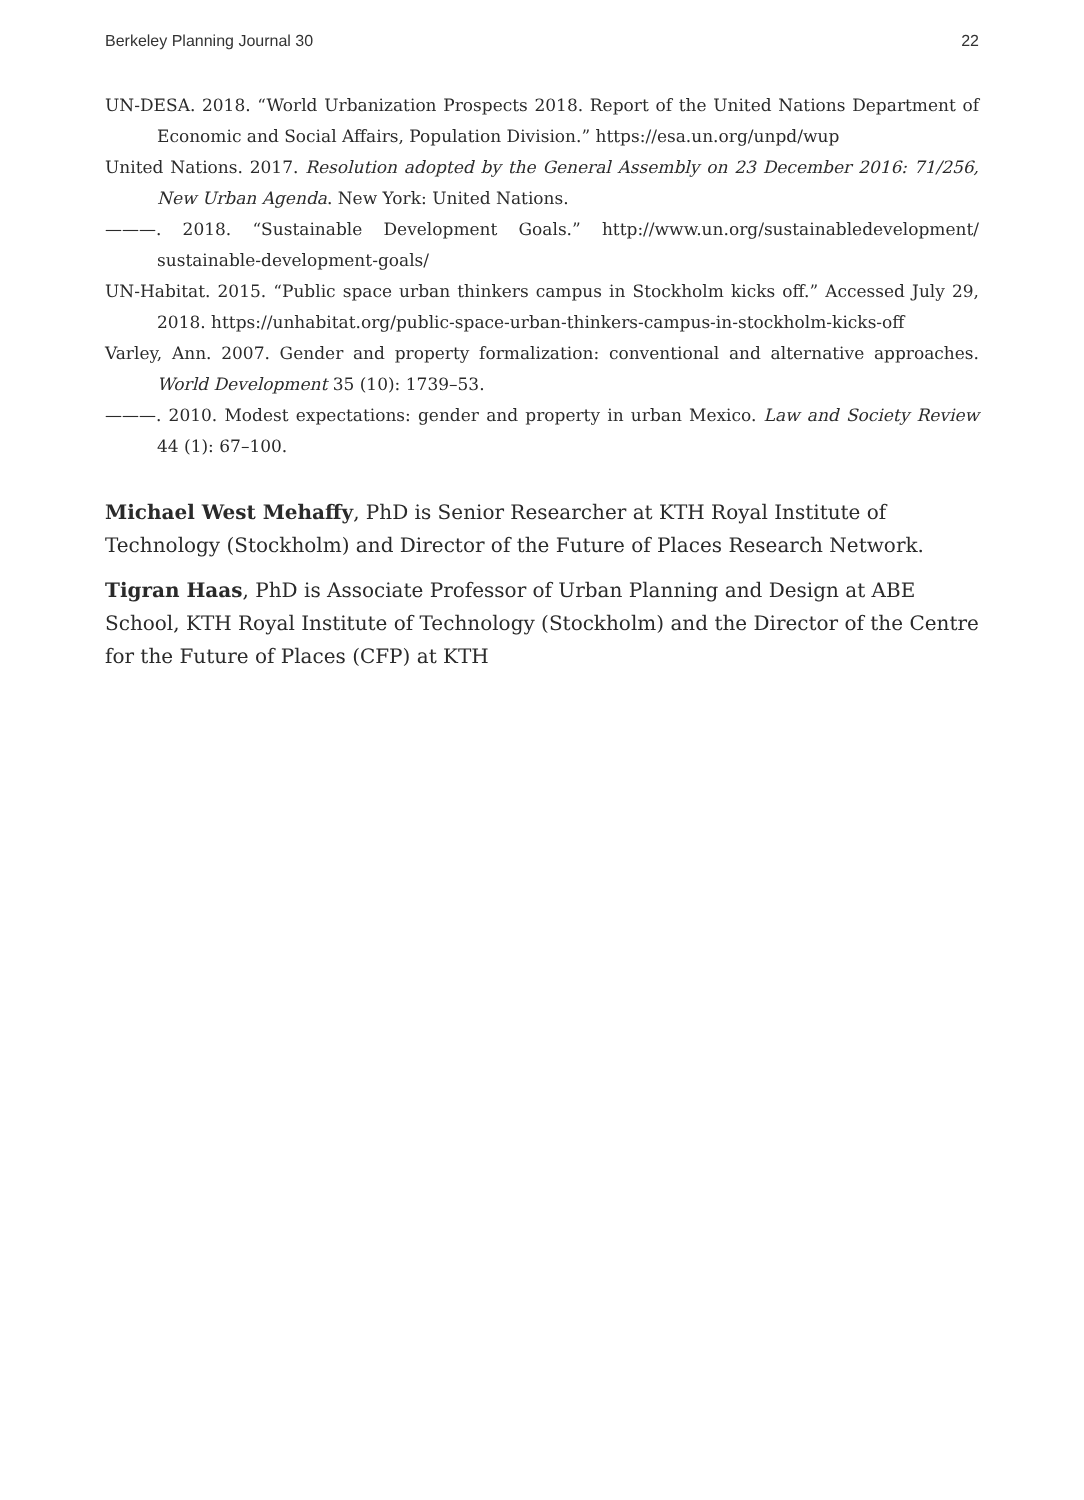Berkeley Planning Journal 30 22
UN-DESA. 2018. “World Urbanization Prospects 2018. Report of the United Nations Department of Economic and Social Affairs, Population Division.” https://esa.un.org/unpd/wup
United Nations. 2017. Resolution adopted by the General Assembly on 23 December 2016: 71/256, New Urban Agenda. New York: United Nations.
———. 2018. “Sustainable Development Goals.” http://www.un.org/sustainabledevelopment/ sustainable-development-goals/
UN-Habitat. 2015. “Public space urban thinkers campus in Stockholm kicks off.” Accessed July 29, 2018. https://unhabitat.org/public-space-urban-thinkers-campus-in-stockholm-kicks-off
Varley, Ann. 2007. Gender and property formalization: conventional and alternative approaches. World Development 35 (10): 1739–53.
———. 2010. Modest expectations: gender and property in urban Mexico. Law and Society Review 44 (1): 67–100.
Michael West Mehaffy, PhD is Senior Researcher at KTH Royal Institute of Technology (Stockholm) and Director of the Future of Places Research Network.
Tigran Haas, PhD is Associate Professor of Urban Planning and Design at ABE School, KTH Royal Institute of Technology (Stockholm) and the Director of the Centre for the Future of Places (CFP) at KTH